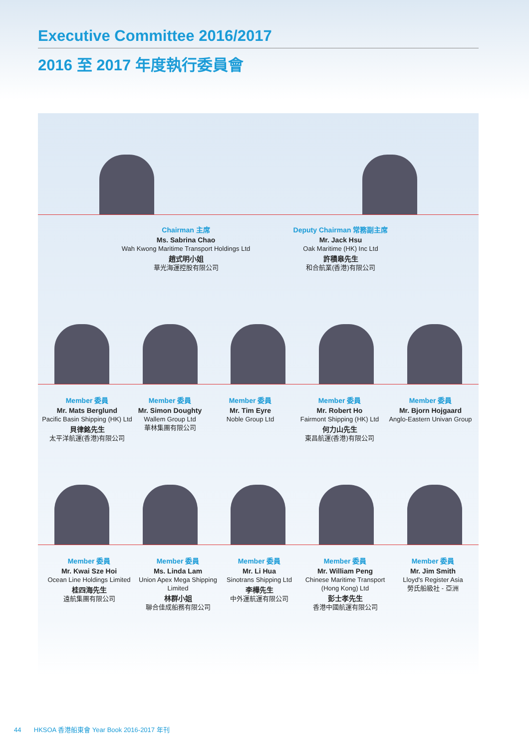Executive Committee 2016/2017
2016 至 2017 年度執行委員會
Chairman 主席
Ms. Sabrina Chao
Wah Kwong Maritime Transport Holdings Ltd
趙式明小姐
華光海運控股有限公司
Deputy Chairman 常務副主席
Mr. Jack Hsu
Oak Maritime (HK) Inc Ltd
許積皋先生
和合航業(香港)有限公司
Member 委員
Mr. Mats Berglund
Pacific Basin Shipping (HK) Ltd
貝律銘先生
太平洋航運(香港)有限公司
Member 委員
Mr. Simon Doughty
Wallem Group Ltd
華林集團有限公司
Member 委員
Mr. Tim Eyre
Noble Group Ltd
Member 委員
Mr. Robert Ho
Fairmont Shipping (HK) Ltd
何力山先生
東昌航運(香港)有限公司
Member 委員
Mr. Bjorn Hojgaard
Anglo-Eastern Univan Group
Member 委員
Mr. Kwai Sze Hoi
Ocean Line Holdings Limited
桂四海先生
遠航集團有限公司
Member 委員
Ms. Linda Lam
Union Apex Mega Shipping Limited
林群小姐
聯合佳成船務有限公司
Member 委員
Mr. Li Hua
Sinotrans Shipping Ltd
李樺先生
中外運航運有限公司
Member 委員
Mr. William Peng
Chinese Maritime Transport (Hong Kong) Ltd
彭士孝先生
香港中國航運有限公司
Member 委員
Mr. Jim Smith
Lloyd's Register Asia
勞氏船級社 - 亞洲
44 HKSOA 香港船東會 Year Book 2016-2017 年刊